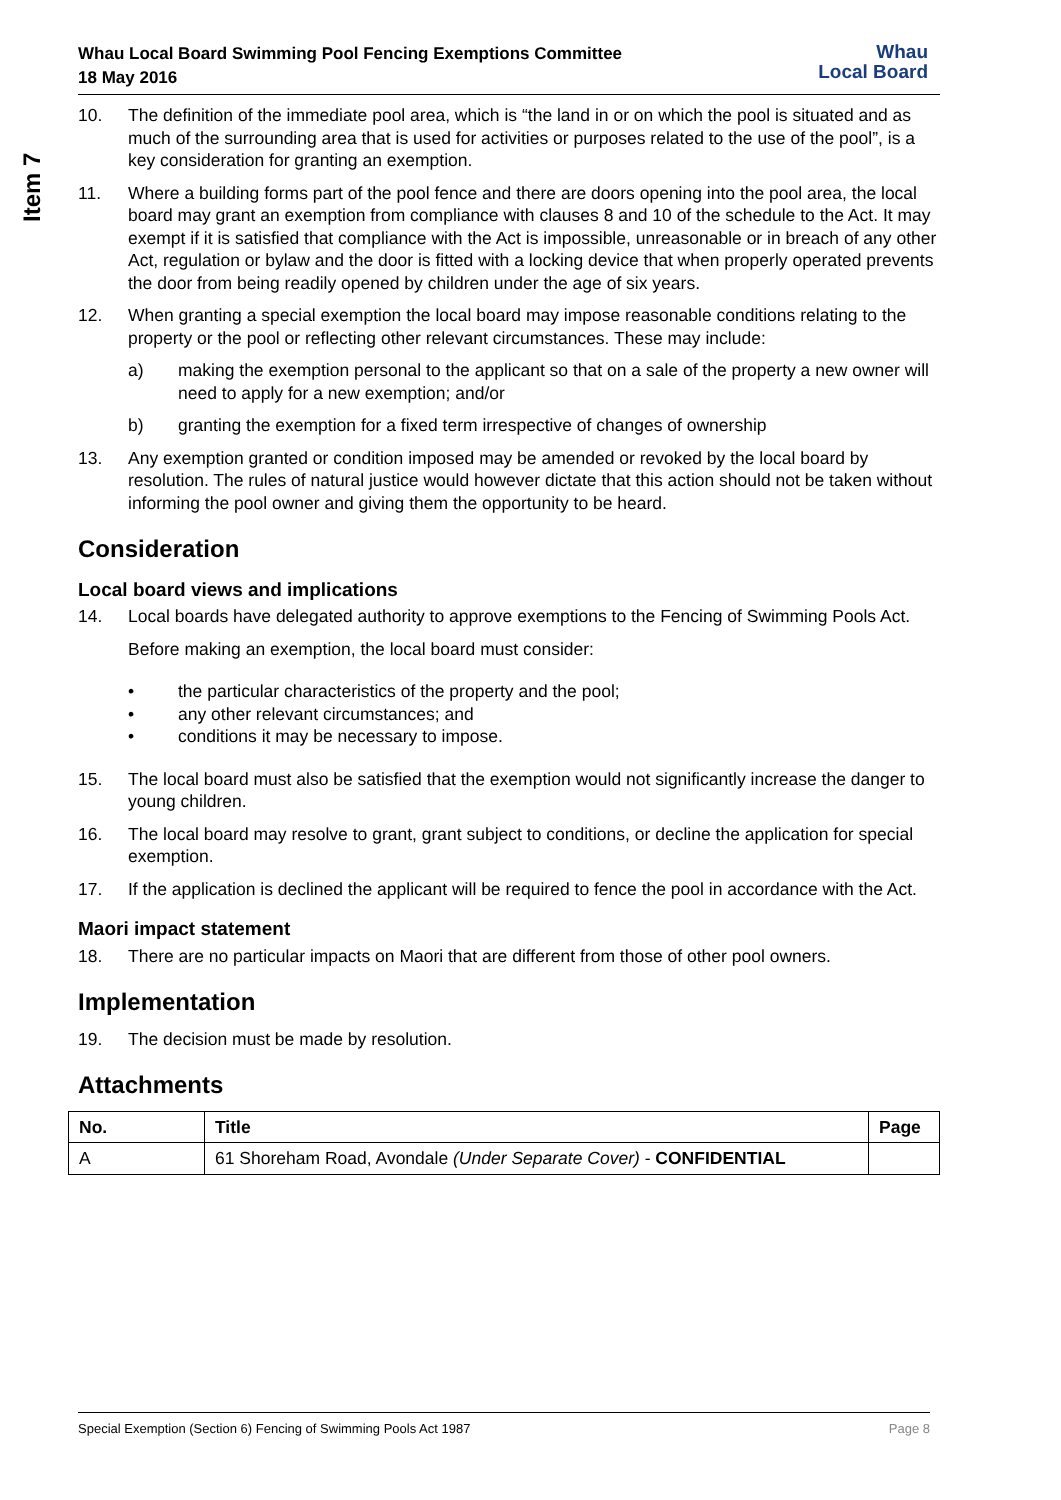Item 7
Whau Local Board Swimming Pool Fencing Exemptions Committee
18 May 2016
Whau
Local Board
10. The definition of the immediate pool area, which is “the land in or on which the pool is situated and as much of the surrounding area that is used for activities or purposes related to the use of the pool”, is a key consideration for granting an exemption.
11. Where a building forms part of the pool fence and there are doors opening into the pool area, the local board may grant an exemption from compliance with clauses 8 and 10 of the schedule to the Act. It may exempt if it is satisfied that compliance with the Act is impossible, unreasonable or in breach of any other Act, regulation or bylaw and the door is fitted with a locking device that when properly operated prevents the door from being readily opened by children under the age of six years.
12. When granting a special exemption the local board may impose reasonable conditions relating to the property or the pool or reflecting other relevant circumstances. These may include:
a) making the exemption personal to the applicant so that on a sale of the property a new owner will need to apply for a new exemption; and/or
b) granting the exemption for a fixed term irrespective of changes of ownership
13. Any exemption granted or condition imposed may be amended or revoked by the local board by resolution. The rules of natural justice would however dictate that this action should not be taken without informing the pool owner and giving them the opportunity to be heard.
Consideration
Local board views and implications
14. Local boards have delegated authority to approve exemptions to the Fencing of Swimming Pools Act.
Before making an exemption, the local board must consider:
• the particular characteristics of the property and the pool;
• any other relevant circumstances; and
• conditions it may be necessary to impose.
15. The local board must also be satisfied that the exemption would not significantly increase the danger to young children.
16. The local board may resolve to grant, grant subject to conditions, or decline the application for special exemption.
17. If the application is declined the applicant will be required to fence the pool in accordance with the Act.
Maori impact statement
18. There are no particular impacts on Maori that are different from those of other pool owners.
Implementation
19. The decision must be made by resolution.
Attachments
| No. | Title | Page |
| --- | --- | --- |
| A | 61 Shoreham Road, Avondale (Under Separate Cover) - CONFIDENTIAL | |
Special Exemption (Section 6) Fencing of Swimming Pools Act 1987 Page 8